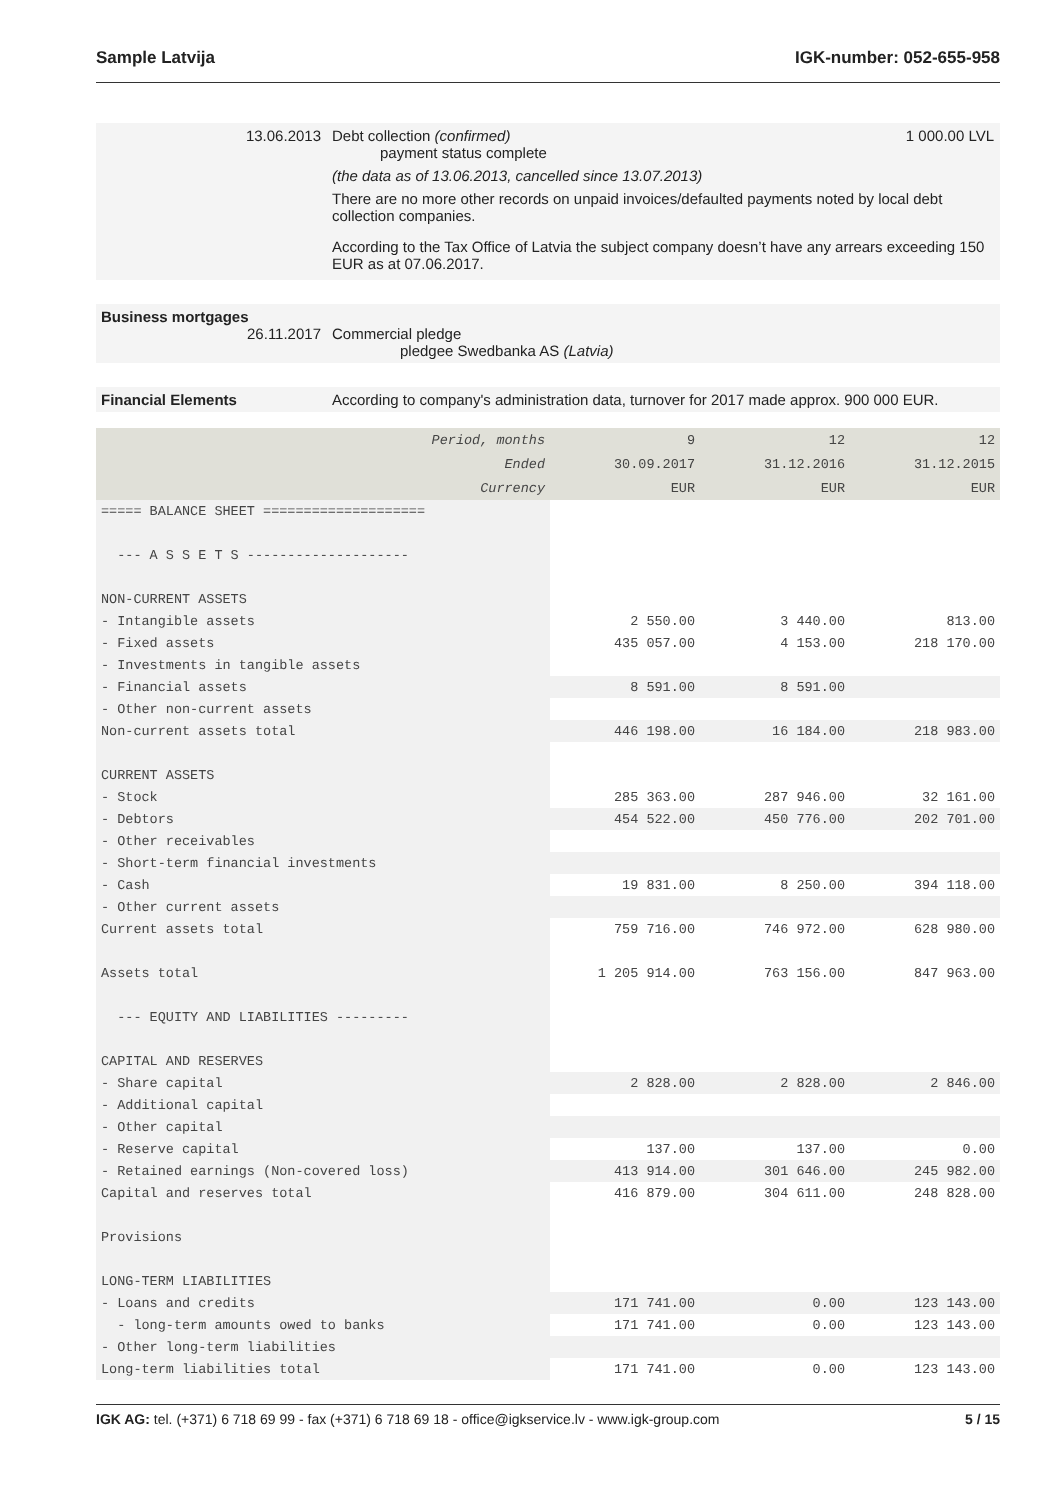Sample Latvija IGK-number: 052-655-958
13.06.2013 Debt collection (confirmed) 1 000.00 LVL
payment status complete
(the data as of 13.06.2013, cancelled since 13.07.2013)
There are no more other records on unpaid invoices/defaulted payments noted by local debt collection companies.
According to the Tax Office of Latvia the subject company doesn’t have any arrears exceeding 150 EUR as at 07.06.2017.
Business mortgages
26.11.2017
Commercial pledge
pledgee Swedbanka AS (Latvia)
Financial Elements According to company's administration data, turnover for 2017 made approx. 900 000 EUR.
| Period, months | 9 | 12 | 12 |
| Ended | 30.09.2017 | 31.12.2016 | 31.12.2015 |
| Currency | EUR | EUR | EUR |
| ===== BALANCE SHEET ==================== | | | |
| --- A S S E T S -------------------- | | | |
| NON-CURRENT ASSETS | | | |
| - Intangible assets | 2 550.00 | 3 440.00 | 813.00 |
| - Fixed assets | 435 057.00 | 4 153.00 | 218 170.00 |
| - Investments in tangible assets | | | |
| - Financial assets | 8 591.00 | 8 591.00 | |
| - Other non-current assets | | | |
| Non-current assets total | 446 198.00 | 16 184.00 | 218 983.00 |
| CURRENT ASSETS | | | |
| - Stock | 285 363.00 | 287 946.00 | 32 161.00 |
| - Debtors | 454 522.00 | 450 776.00 | 202 701.00 |
| - Other receivables | | | |
| - Short-term financial investments | | | |
| - Cash | 19 831.00 | 8 250.00 | 394 118.00 |
| - Other current assets | | | |
| Current assets total | 759 716.00 | 746 972.00 | 628 980.00 |
| Assets total | 1 205 914.00 | 763 156.00 | 847 963.00 |
| --- EQUITY AND LIABILITIES --------- | | | |
| CAPITAL AND RESERVES | | | |
| - Share capital | 2 828.00 | 2 828.00 | 2 846.00 |
| - Additional capital | | | |
| - Other capital | | | |
| - Reserve capital | 137.00 | 137.00 | 0.00 |
| - Retained earnings (Non-covered loss) | 413 914.00 | 301 646.00 | 245 982.00 |
| Capital and reserves total | 416 879.00 | 304 611.00 | 248 828.00 |
| Provisions | | | |
| LONG-TERM LIABILITIES | | | |
| - Loans and credits | 171 741.00 | 0.00 | 123 143.00 |
| - long-term amounts owed to banks | 171 741.00 | 0.00 | 123 143.00 |
| - Other long-term liabilities | | | |
| Long-term liabilities total | 171 741.00 | 0.00 | 123 143.00 |
IGK AG: tel. (+371) 6 718 69 99 - fax (+371) 6 718 69 18 - office@igkservice.lv - www.igk-group.com 5 / 15